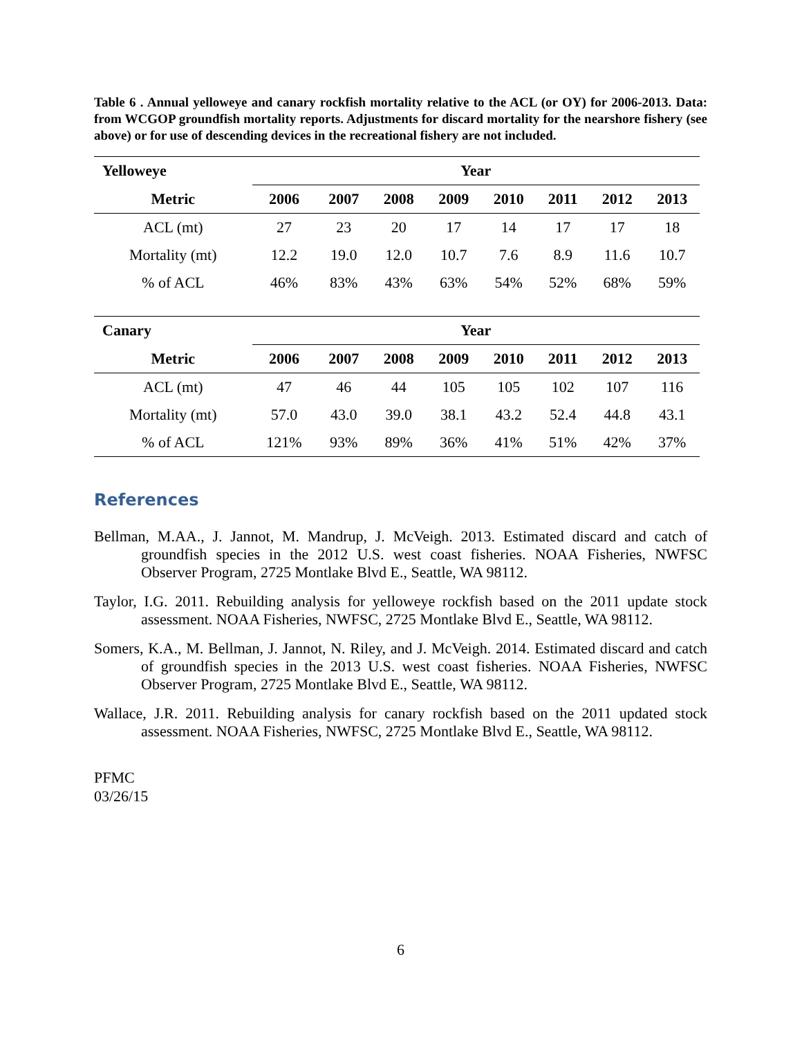Table 6 . Annual yelloweye and canary rockfish mortality relative to the ACL (or OY) for 2006-2013. Data: from WCGOP groundfish mortality reports. Adjustments for discard mortality for the nearshore fishery (see above) or for use of descending devices in the recreational fishery are not included.
| Yelloweye | Year | | | | | | | |
| --- | --- | --- | --- | --- | --- | --- | --- | --- |
| Metric | 2006 | 2007 | 2008 | 2009 | 2010 | 2011 | 2012 | 2013 |
| ACL (mt) | 27 | 23 | 20 | 17 | 14 | 17 | 17 | 18 |
| Mortality (mt) | 12.2 | 19.0 | 12.0 | 10.7 | 7.6 | 8.9 | 11.6 | 10.7 |
| % of ACL | 46% | 83% | 43% | 63% | 54% | 52% | 68% | 59% |
| Canary | Year | | | | | | | |
| Metric | 2006 | 2007 | 2008 | 2009 | 2010 | 2011 | 2012 | 2013 |
| ACL (mt) | 47 | 46 | 44 | 105 | 105 | 102 | 107 | 116 |
| Mortality (mt) | 57.0 | 43.0 | 39.0 | 38.1 | 43.2 | 52.4 | 44.8 | 43.1 |
| % of ACL | 121% | 93% | 89% | 36% | 41% | 51% | 42% | 37% |
References
Bellman, M.AA., J. Jannot, M. Mandrup, J. McVeigh. 2013. Estimated discard and catch of groundfish species in the 2012 U.S. west coast fisheries. NOAA Fisheries, NWFSC Observer Program, 2725 Montlake Blvd E., Seattle, WA 98112.
Taylor, I.G. 2011. Rebuilding analysis for yelloweye rockfish based on the 2011 update stock assessment. NOAA Fisheries, NWFSC, 2725 Montlake Blvd E., Seattle, WA 98112.
Somers, K.A., M. Bellman, J. Jannot, N. Riley, and J. McVeigh. 2014. Estimated discard and catch of groundfish species in the 2013 U.S. west coast fisheries. NOAA Fisheries, NWFSC Observer Program, 2725 Montlake Blvd E., Seattle, WA 98112.
Wallace, J.R. 2011. Rebuilding analysis for canary rockfish based on the 2011 updated stock assessment. NOAA Fisheries, NWFSC, 2725 Montlake Blvd E., Seattle, WA 98112.
PFMC
03/26/15
6